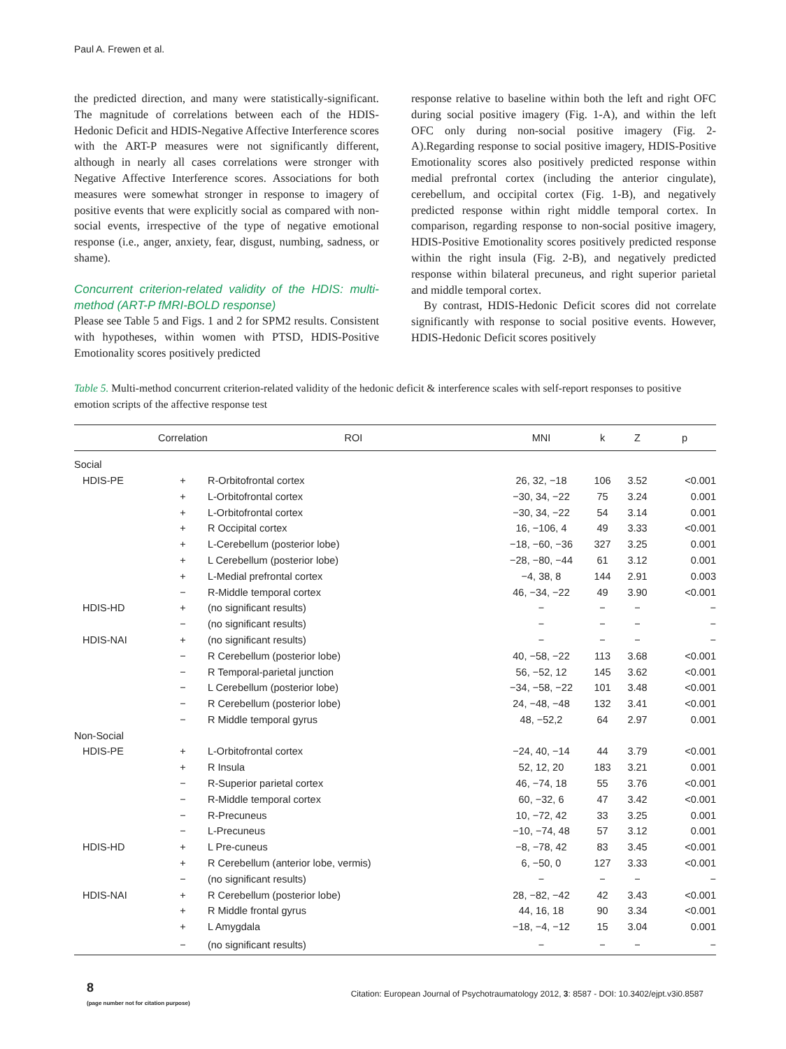Paul A. Frewen et al.
the predicted direction, and many were statistically-significant. The magnitude of correlations between each of the HDIS-Hedonic Deficit and HDIS-Negative Affective Interference scores with the ART-P measures were not significantly different, although in nearly all cases correlations were stronger with Negative Affective Interference scores. Associations for both measures were somewhat stronger in response to imagery of positive events that were explicitly social as compared with non-social events, irrespective of the type of negative emotional response (i.e., anger, anxiety, fear, disgust, numbing, sadness, or shame).
Concurrent criterion-related validity of the HDIS: multi-method (ART-P fMRI-BOLD response)
Please see Table 5 and Figs. 1 and 2 for SPM2 results. Consistent with hypotheses, within women with PTSD, HDIS-Positive Emotionality scores positively predicted
response relative to baseline within both the left and right OFC during social positive imagery (Fig. 1-A), and within the left OFC only during non-social positive imagery (Fig. 2-A).Regarding response to social positive imagery, HDIS-Positive Emotionality scores also positively predicted response within medial prefrontal cortex (including the anterior cingulate), cerebellum, and occipital cortex (Fig. 1-B), and negatively predicted response within right middle temporal cortex. In comparison, regarding response to non-social positive imagery, HDIS-Positive Emotionality scores positively predicted response within the right insula (Fig. 2-B), and negatively predicted response within bilateral precuneus, and right superior parietal and middle temporal cortex.
By contrast, HDIS-Hedonic Deficit scores did not correlate significantly with response to social positive events. However, HDIS-Hedonic Deficit scores positively
Table 5. Multi-method concurrent criterion-related validity of the hedonic deficit & interference scales with self-report responses to positive emotion scripts of the affective response test
| | Correlation | ROI | MNI | k | Z | p |
| --- | --- | --- | --- | --- | --- | --- |
| Social | | | | | | |
| HDIS-PE | + | R-Orbitofrontal cortex | 26, 32, −18 | 106 | 3.52 | <0.001 |
| | + | L-Orbitofrontal cortex | −30, 34, −22 | 75 | 3.24 | 0.001 |
| | + | L-Orbitofrontal cortex | −30, 34, −22 | 54 | 3.14 | 0.001 |
| | + | R Occipital cortex | 16, −106, 4 | 49 | 3.33 | <0.001 |
| | + | L-Cerebellum (posterior lobe) | −18, −60, −36 | 327 | 3.25 | 0.001 |
| | + | L Cerebellum (posterior lobe) | −28, −80, −44 | 61 | 3.12 | 0.001 |
| | + | L-Medial prefrontal cortex | −4, 38, 8 | 144 | 2.91 | 0.003 |
| | − | R-Middle temporal cortex | 46, −34, −22 | 49 | 3.90 | <0.001 |
| HDIS-HD | + | (no significant results) | − | − | − | − |
| | − | (no significant results) | − | − | − | − |
| HDIS-NAI | + | (no significant results) | − | − | − | − |
| | − | R Cerebellum (posterior lobe) | 40, −58, −22 | 113 | 3.68 | <0.001 |
| | − | R Temporal-parietal junction | 56, −52, 12 | 145 | 3.62 | <0.001 |
| | − | L Cerebellum (posterior lobe) | −34, −58, −22 | 101 | 3.48 | <0.001 |
| | − | R Cerebellum (posterior lobe) | 24, −48, −48 | 132 | 3.41 | <0.001 |
| | − | R Middle temporal gyrus | 48, −52,2 | 64 | 2.97 | 0.001 |
| Non-Social | | | | | | |
| HDIS-PE | + | L-Orbitofrontal cortex | −24, 40, −14 | 44 | 3.79 | <0.001 |
| | + | R Insula | 52, 12, 20 | 183 | 3.21 | 0.001 |
| | − | R-Superior parietal cortex | 46, −74, 18 | 55 | 3.76 | <0.001 |
| | − | R-Middle temporal cortex | 60, −32, 6 | 47 | 3.42 | <0.001 |
| | − | R-Precuneus | 10, −72, 42 | 33 | 3.25 | 0.001 |
| | − | L-Precuneus | −10, −74, 48 | 57 | 3.12 | 0.001 |
| HDIS-HD | + | L Pre-cuneus | −8, −78, 42 | 83 | 3.45 | <0.001 |
| | + | R Cerebellum (anterior lobe, vermis) | 6, −50, 0 | 127 | 3.33 | <0.001 |
| | − | (no significant results) | − | − | − | − |
| HDIS-NAI | + | R Cerebellum (posterior lobe) | 28, −82, −42 | 42 | 3.43 | <0.001 |
| | + | R Middle frontal gyrus | 44, 16, 18 | 90 | 3.34 | <0.001 |
| | + | L Amygdala | −18, −4, −12 | 15 | 3.04 | 0.001 |
| | − | (no significant results) | − | − | − | − |
8
(page number not for citation purpose)
Citation: European Journal of Psychotraumatology 2012, 3: 8587 - DOI: 10.3402/ejpt.v3i0.8587